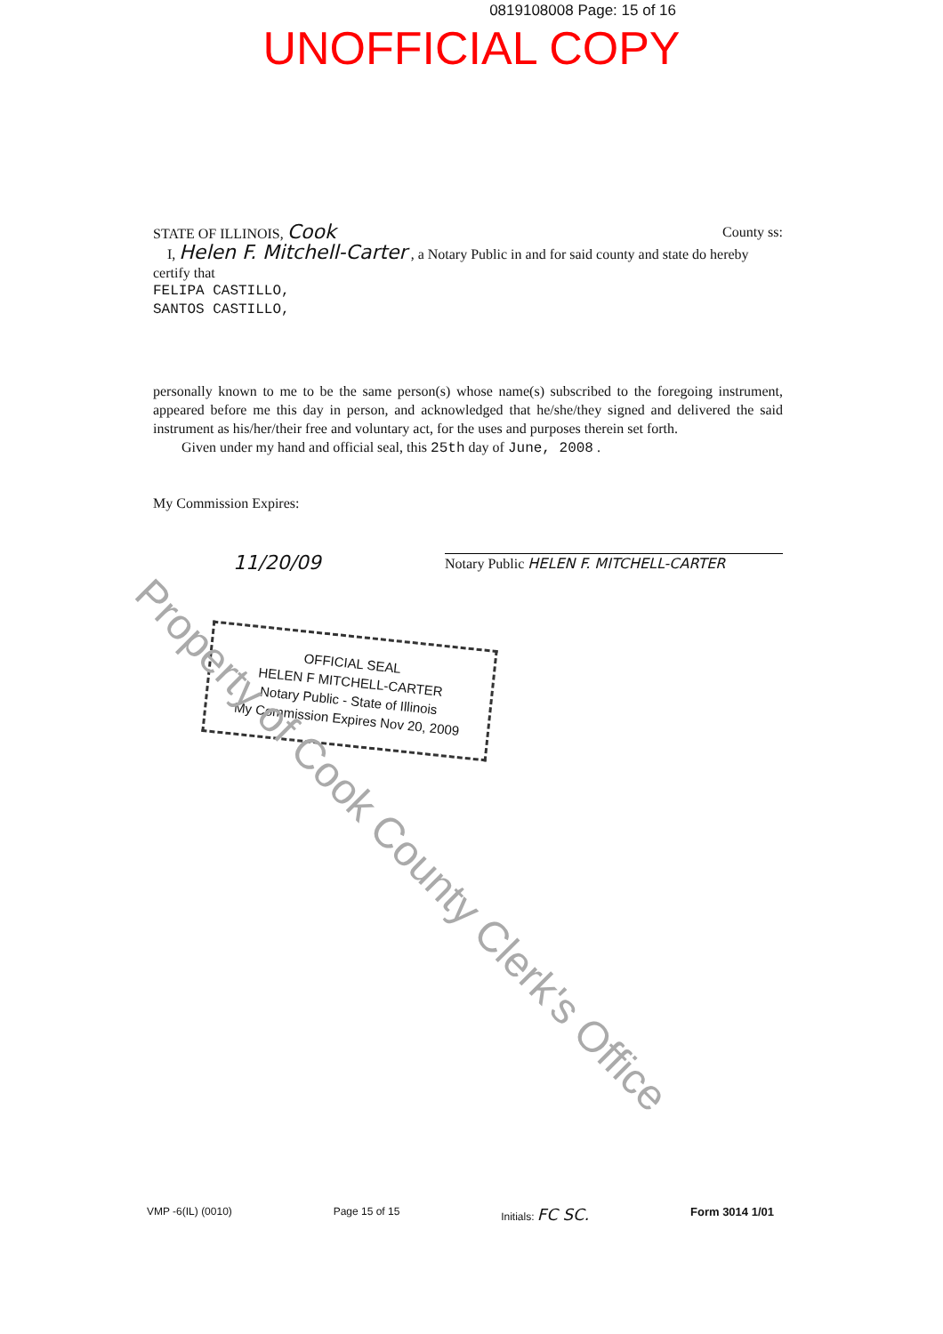0819108008 Page: 15 of 16
UNOFFICIAL COPY
STATE OF ILLINOIS, Cook County ss:
I, Helen F. Mitchell-Carter , a Notary Public in and for said county and state do hereby certify that
FELIPA CASTILLO,
SANTOS CASTILLO,
personally known to me to be the same person(s) whose name(s) subscribed to the foregoing instrument, appeared before me this day in person, and acknowledged that he/she/they signed and delivered the said instrument as his/her/their free and voluntary act, for the uses and purposes therein set forth.
Given under my hand and official seal, this 25th day of June, 2008 .
My Commission Expires:
11/20/09 Notary Public HELEN F. MITCHELL-CARTER
OFFICIAL SEAL
HELEN F MITCHELL-CARTER
Notary Public - State of Illinois
My Commission Expires Nov 20, 2009
Property of Cook County Clerk's Office
VMP -6(IL) (0010) Page 15 of 15 Initials: FC SC. Form 3014 1/01